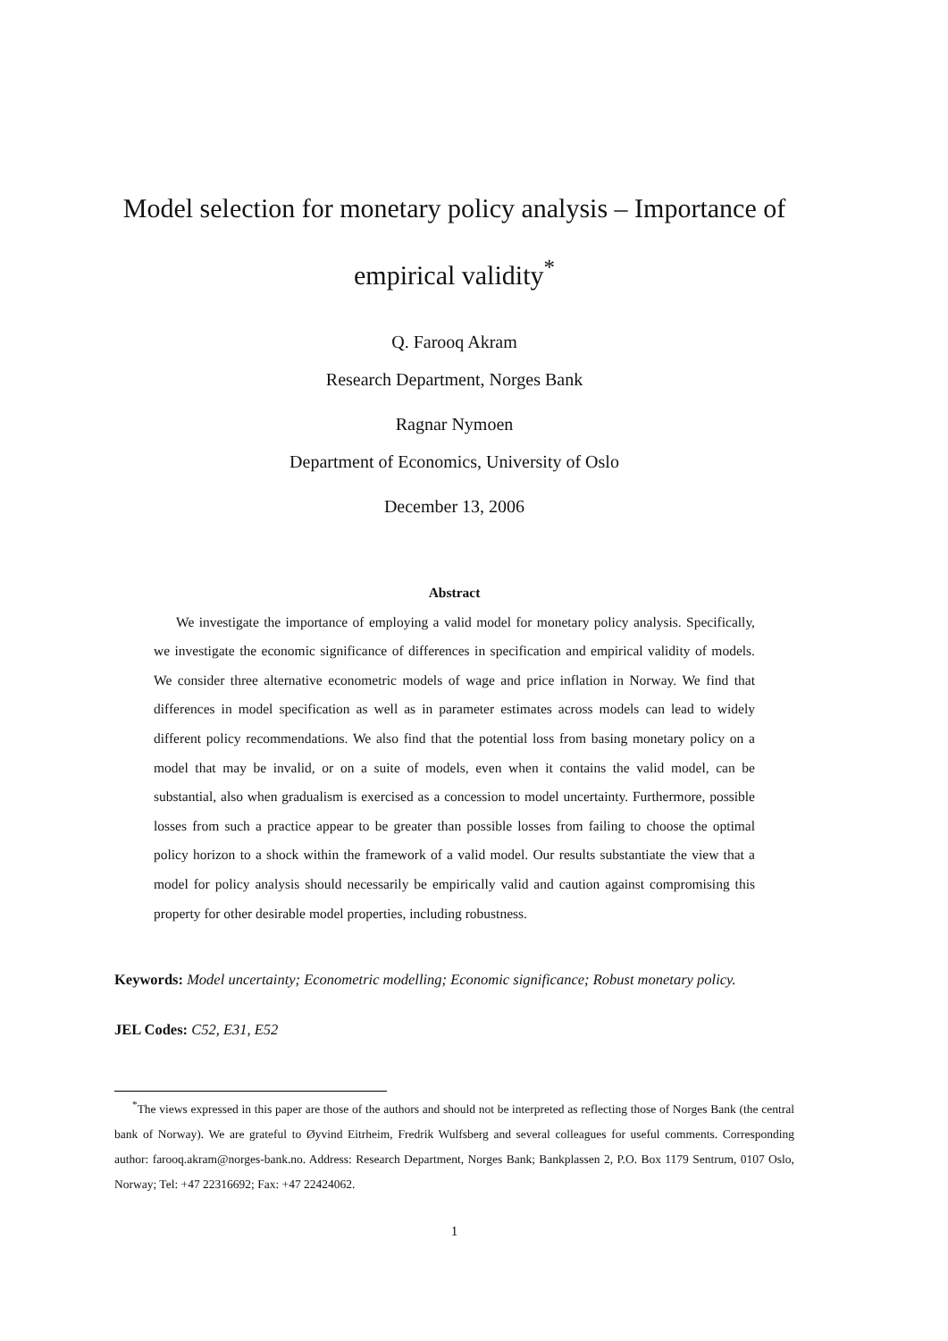Model selection for monetary policy analysis – Importance of empirical validity<sup>*</sup>
Q. Farooq Akram
Research Department, Norges Bank
Ragnar Nymoen
Department of Economics, University of Oslo
December 13, 2006
Abstract
We investigate the importance of employing a valid model for monetary policy analysis. Specifically, we investigate the economic significance of differences in specification and empirical validity of models. We consider three alternative econometric models of wage and price inflation in Norway. We find that differences in model specification as well as in parameter estimates across models can lead to widely different policy recommendations. We also find that the potential loss from basing monetary policy on a model that may be invalid, or on a suite of models, even when it contains the valid model, can be substantial, also when gradualism is exercised as a concession to model uncertainty. Furthermore, possible losses from such a practice appear to be greater than possible losses from failing to choose the optimal policy horizon to a shock within the framework of a valid model. Our results substantiate the view that a model for policy analysis should necessarily be empirically valid and caution against compromising this property for other desirable model properties, including robustness.
Keywords: Model uncertainty; Econometric modelling; Economic significance; Robust monetary policy.
JEL Codes: C52, E31, E52
<sup>*</sup> The views expressed in this paper are those of the authors and should not be interpreted as reflecting those of Norges Bank (the central bank of Norway). We are grateful to Øyvind Eitrheim, Fredrik Wulfsberg and several colleagues for useful comments. Corresponding author: farooq.akram@norges-bank.no. Address: Research Department, Norges Bank; Bankplassen 2, P.O. Box 1179 Sentrum, 0107 Oslo, Norway; Tel: +47 22316692; Fax: +47 22424062.
1